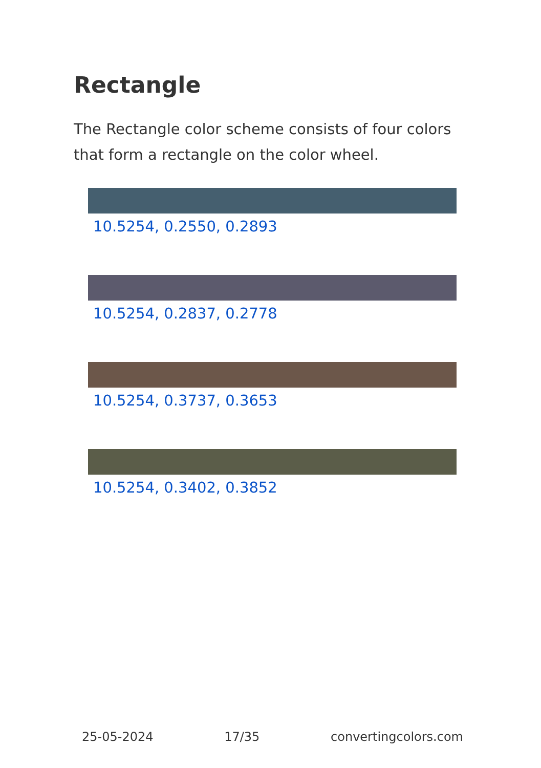Rectangle
The Rectangle color scheme consists of four colors that form a rectangle on the color wheel.
10.5254, 0.2550, 0.2893
10.5254, 0.2837, 0.2778
10.5254, 0.3737, 0.3653
10.5254, 0.3402, 0.3852
25-05-2024 17/35 convertingcolors.com